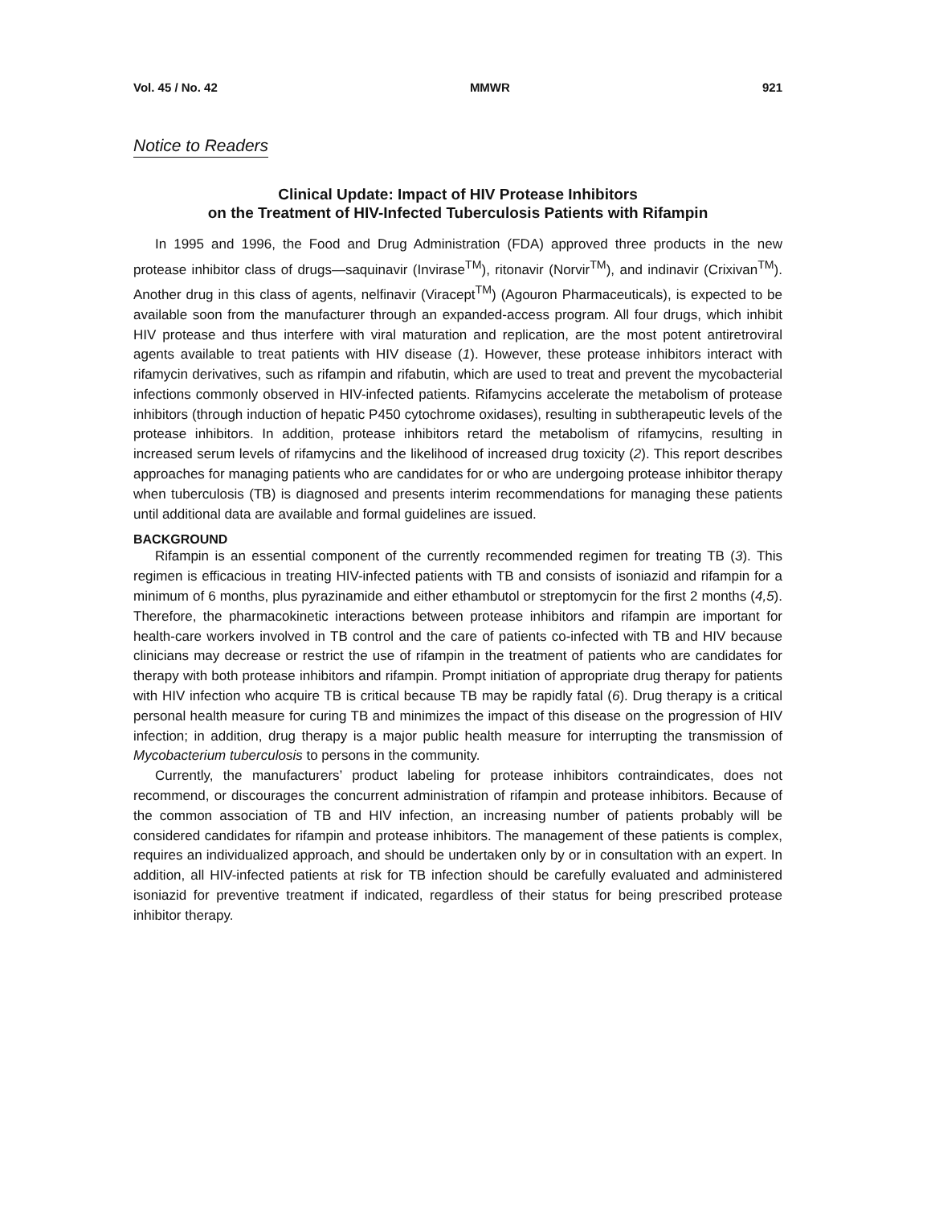Vol. 45 / No. 42 MMWR 921
Notice to Readers
Clinical Update: Impact of HIV Protease Inhibitors
on the Treatment of HIV-Infected Tuberculosis Patients with Rifampin
In 1995 and 1996, the Food and Drug Administration (FDA) approved three products in the new protease inhibitor class of drugs—saquinavir (Invirase<sup>TM</sup>), ritonavir (Norvir<sup>TM</sup>), and indinavir (Crixivan<sup>TM</sup>). Another drug in this class of agents, nelfinavir (Viracept<sup>TM</sup>) (Agouron Pharmaceuticals), is expected to be available soon from the manufacturer through an expanded-access program. All four drugs, which inhibit HIV protease and thus interfere with viral maturation and replication, are the most potent antiretroviral agents available to treat patients with HIV disease (1). However, these protease inhibitors interact with rifamycin derivatives, such as rifampin and rifabutin, which are used to treat and prevent the mycobacterial infections commonly observed in HIV-infected patients. Rifamycins accelerate the metabolism of protease inhibitors (through induction of hepatic P450 cytochrome oxidases), resulting in subtherapeutic levels of the protease inhibitors. In addition, protease inhibitors retard the metabolism of rifamycins, resulting in increased serum levels of rifamycins and the likelihood of increased drug toxicity (2). This report describes approaches for managing patients who are candidates for or who are undergoing protease inhibitor therapy when tuberculosis (TB) is diagnosed and presents interim recommendations for managing these patients until additional data are available and formal guidelines are issued.
BACKGROUND
Rifampin is an essential component of the currently recommended regimen for treating TB (3). This regimen is efficacious in treating HIV-infected patients with TB and consists of isoniazid and rifampin for a minimum of 6 months, plus pyrazinamide and either ethambutol or streptomycin for the first 2 months (4,5). Therefore, the pharmacokinetic interactions between protease inhibitors and rifampin are important for health-care workers involved in TB control and the care of patients co-infected with TB and HIV because clinicians may decrease or restrict the use of rifampin in the treatment of patients who are candidates for therapy with both protease inhibitors and rifampin. Prompt initiation of appropriate drug therapy for patients with HIV infection who acquire TB is critical because TB may be rapidly fatal (6). Drug therapy is a critical personal health measure for curing TB and minimizes the impact of this disease on the progression of HIV infection; in addition, drug therapy is a major public health measure for interrupting the transmission of Mycobacterium tuberculosis to persons in the community.
Currently, the manufacturers’ product labeling for protease inhibitors contraindicates, does not recommend, or discourages the concurrent administration of rifampin and protease inhibitors. Because of the common association of TB and HIV infection, an increasing number of patients probably will be considered candidates for rifampin and protease inhibitors. The management of these patients is complex, requires an individualized approach, and should be undertaken only by or in consultation with an expert. In addition, all HIV-infected patients at risk for TB infection should be carefully evaluated and administered isoniazid for preventive treatment if indicated, regardless of their status for being prescribed protease inhibitor therapy.